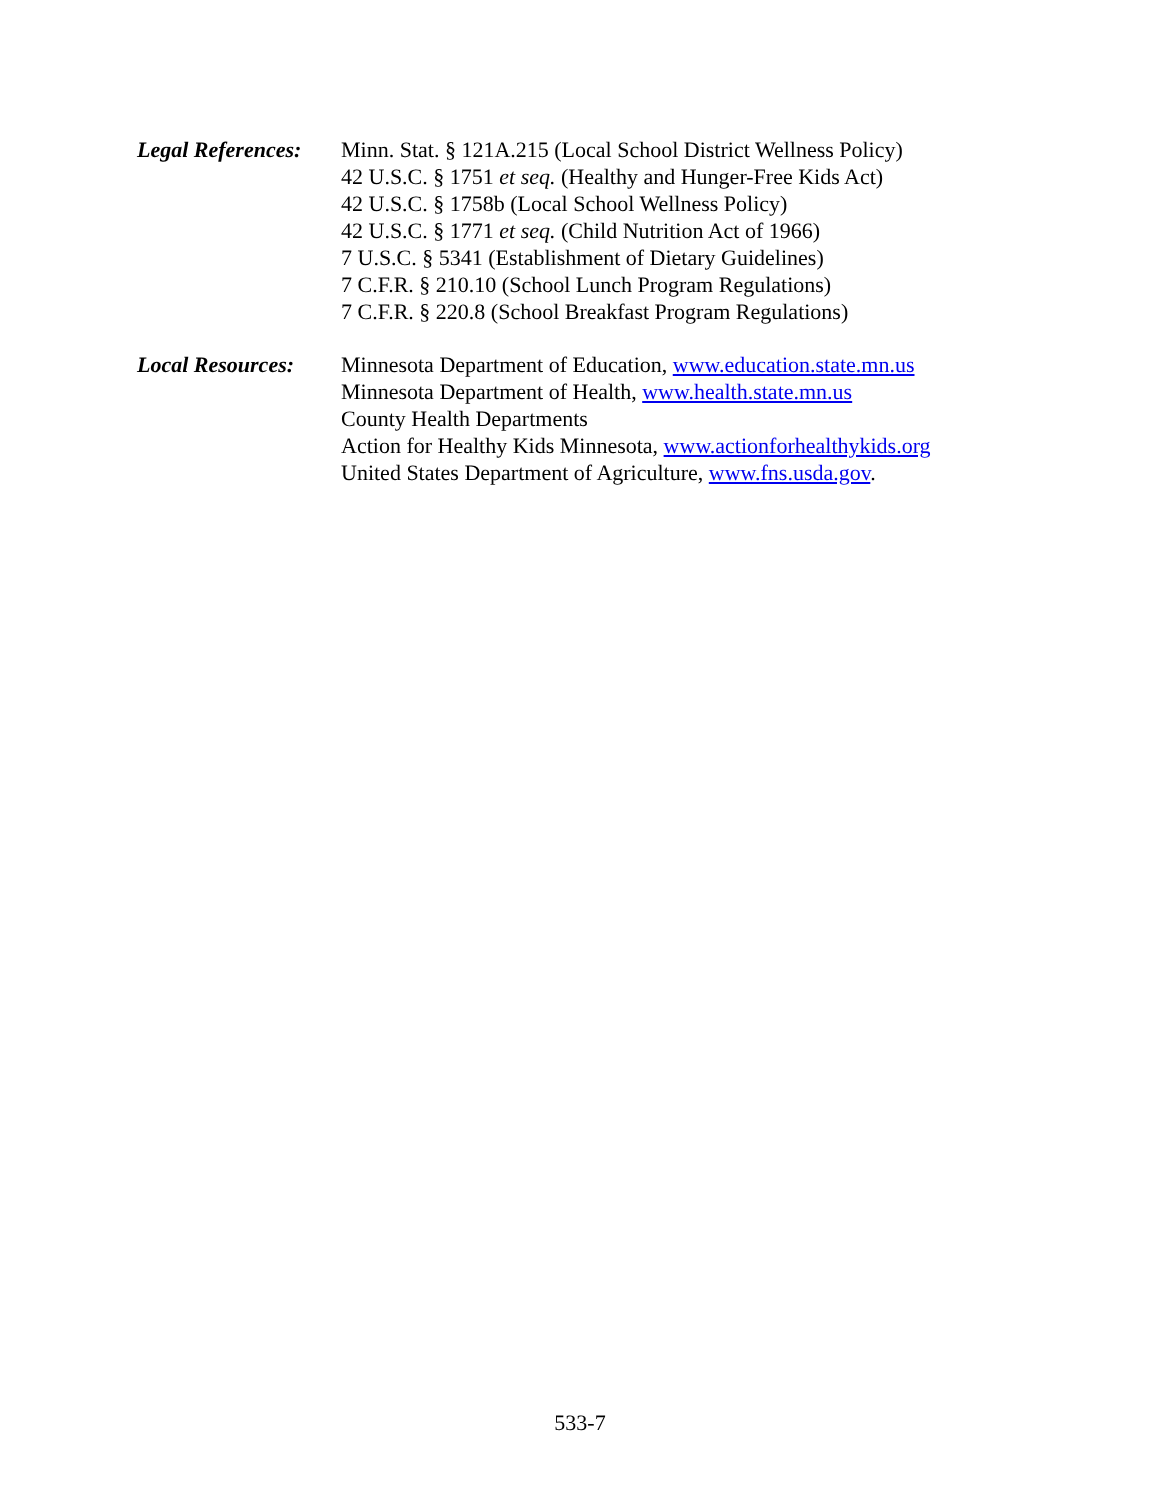Legal References:
Minn. Stat. § 121A.215 (Local School District Wellness Policy)
42 U.S.C. § 1751 et seq. (Healthy and Hunger-Free Kids Act)
42 U.S.C. § 1758b (Local School Wellness Policy)
42 U.S.C. § 1771 et seq. (Child Nutrition Act of 1966)
7 U.S.C. § 5341 (Establishment of Dietary Guidelines)
7 C.F.R. § 210.10 (School Lunch Program Regulations)
7 C.F.R. § 220.8 (School Breakfast Program Regulations)
Local Resources:
Minnesota Department of Education, www.education.state.mn.us
Minnesota Department of Health, www.health.state.mn.us
County Health Departments
Action for Healthy Kids Minnesota, www.actionforhealthykids.org
United States Department of Agriculture, www.fns.usda.gov.
533-7